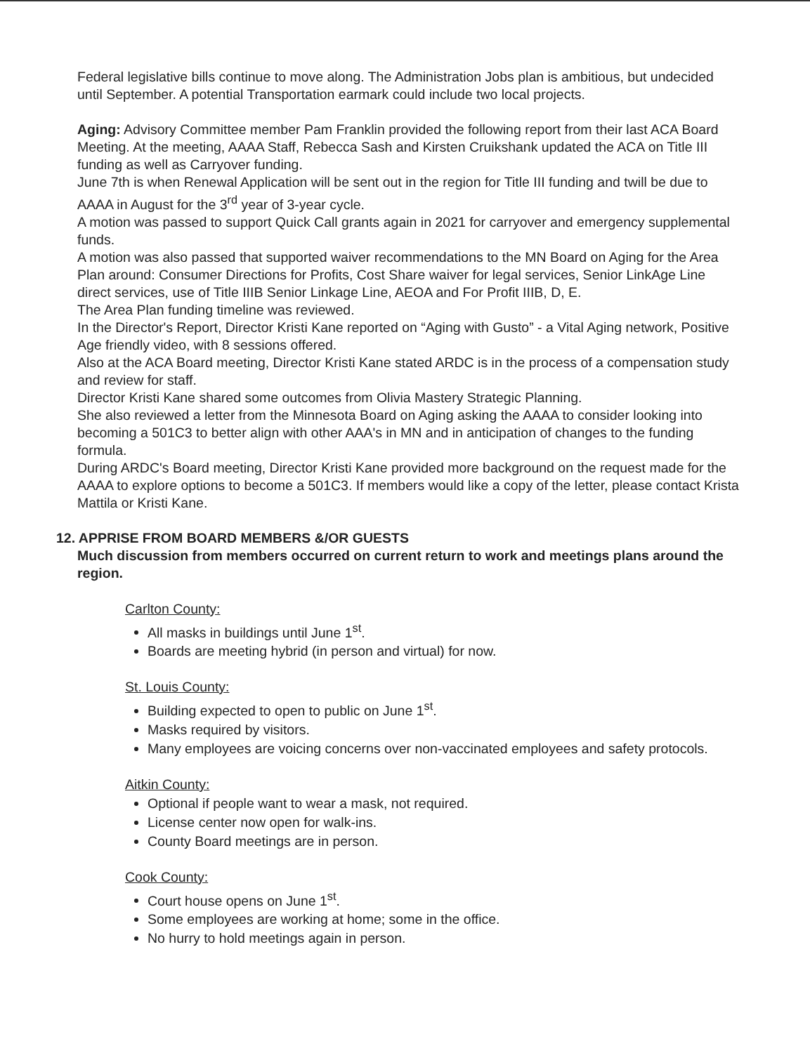Federal legislative bills continue to move along. The Administration Jobs plan is ambitious, but undecided until September. A potential Transportation earmark could include two local projects.
Aging: Advisory Committee member Pam Franklin provided the following report from their last ACA Board Meeting. At the meeting, AAAA Staff, Rebecca Sash and Kirsten Cruikshank updated the ACA on Title III funding as well as Carryover funding.
June 7th is when Renewal Application will be sent out in the region for Title III funding and twill be due to AAAA in August for the 3<sup>rd</sup> year of 3-year cycle.
A motion was passed to support Quick Call grants again in 2021 for carryover and emergency supplemental funds.
A motion was also passed that supported waiver recommendations to the MN Board on Aging for the Area Plan around: Consumer Directions for Profits, Cost Share waiver for legal services, Senior LinkAge Line direct services, use of Title IIIB Senior Linkage Line, AEOA and For Profit IIIB, D, E.
The Area Plan funding timeline was reviewed.
In the Director's Report, Director Kristi Kane reported on “Aging with Gusto” - a Vital Aging network, Positive Age friendly video, with 8 sessions offered.
Also at the ACA Board meeting, Director Kristi Kane stated ARDC is in the process of a compensation study and review for staff.
Director Kristi Kane shared some outcomes from Olivia Mastery Strategic Planning.
She also reviewed a letter from the Minnesota Board on Aging asking the AAAA to consider looking into becoming a 501C3 to better align with other AAA's in MN and in anticipation of changes to the funding formula.
During ARDC's Board meeting, Director Kristi Kane provided more background on the request made for the AAAA to explore options to become a 501C3. If members would like a copy of the letter, please contact Krista Mattila or Kristi Kane.
12. APPRISE FROM BOARD MEMBERS &/OR GUESTS
Much discussion from members occurred on current return to work and meetings plans around the region.
Carlton County:
All masks in buildings until June 1<sup>st</sup>.
Boards are meeting hybrid (in person and virtual) for now.
St. Louis County:
Building expected to open to public on June 1<sup>st</sup>.
Masks required by visitors.
Many employees are voicing concerns over non-vaccinated employees and safety protocols.
Aitkin County:
Optional if people want to wear a mask, not required.
License center now open for walk-ins.
County Board meetings are in person.
Cook County:
Court house opens on June 1<sup>st</sup>.
Some employees are working at home; some in the office.
No hurry to hold meetings again in person.